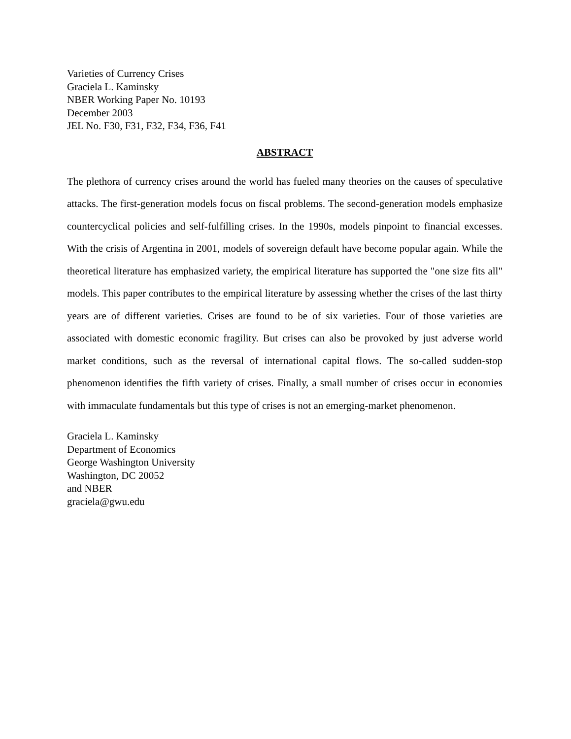Varieties of Currency Crises
Graciela L. Kaminsky
NBER Working Paper No. 10193
December 2003
JEL No. F30, F31, F32, F34, F36, F41
ABSTRACT
The plethora of currency crises around the world has fueled many theories on the causes of speculative attacks. The first-generation models focus on fiscal problems. The second-generation models emphasize countercyclical policies and self-fulfilling crises. In the 1990s, models pinpoint to financial excesses. With the crisis of Argentina in 2001, models of sovereign default have become popular again. While the theoretical literature has emphasized variety, the empirical literature has supported the "one size fits all" models. This paper contributes to the empirical literature by assessing whether the crises of the last thirty years are of different varieties. Crises are found to be of six varieties. Four of those varieties are associated with domestic economic fragility. But crises can also be provoked by just adverse world market conditions, such as the reversal of international capital flows. The so-called sudden-stop phenomenon identifies the fifth variety of crises. Finally, a small number of crises occur in economies with immaculate fundamentals but this type of crises is not an emerging-market phenomenon.
Graciela L. Kaminsky
Department of Economics
George Washington University
Washington, DC 20052
and NBER
graciela@gwu.edu